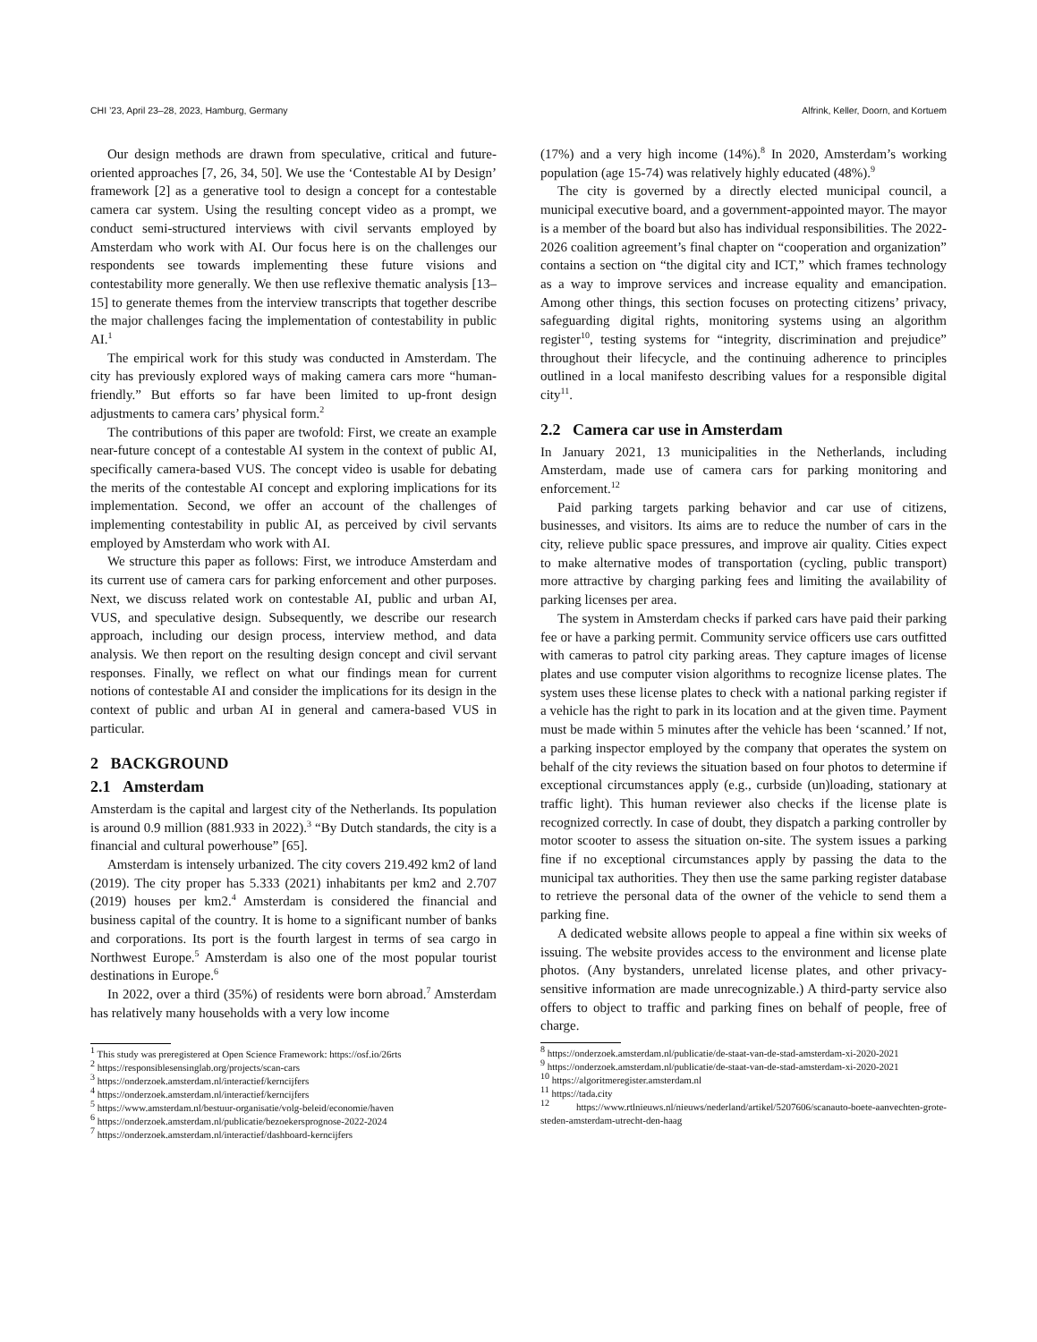CHI ’23, April 23–28, 2023, Hamburg, Germany Alfrink, Keller, Doorn, and Kortuem
Our design methods are drawn from speculative, critical and future-oriented approaches [7, 26, 34, 50]. We use the ‘Contestable AI by Design’ framework [2] as a generative tool to design a concept for a contestable camera car system. Using the resulting concept video as a prompt, we conduct semi-structured interviews with civil servants employed by Amsterdam who work with AI. Our focus here is on the challenges our respondents see towards implementing these future visions and contestability more generally. We then use reflexive thematic analysis [13–15] to generate themes from the interview transcripts that together describe the major challenges facing the implementation of contestability in public AI.<sup>1</sup>
The empirical work for this study was conducted in Amsterdam. The city has previously explored ways of making camera cars more “human-friendly.” But efforts so far have been limited to up-front design adjustments to camera cars’ physical form.<sup>2</sup>
The contributions of this paper are twofold: First, we create an example near-future concept of a contestable AI system in the context of public AI, specifically camera-based VUS. The concept video is usable for debating the merits of the contestable AI concept and exploring implications for its implementation. Second, we offer an account of the challenges of implementing contestability in public AI, as perceived by civil servants employed by Amsterdam who work with AI.
We structure this paper as follows: First, we introduce Amsterdam and its current use of camera cars for parking enforcement and other purposes. Next, we discuss related work on contestable AI, public and urban AI, VUS, and speculative design. Subsequently, we describe our research approach, including our design process, interview method, and data analysis. We then report on the resulting design concept and civil servant responses. Finally, we reflect on what our findings mean for current notions of contestable AI and consider the implications for its design in the context of public and urban AI in general and camera-based VUS in particular.
2 BACKGROUND
2.1 Amsterdam
Amsterdam is the capital and largest city of the Netherlands. Its population is around 0.9 million (881.933 in 2022).<sup>3</sup> “By Dutch standards, the city is a financial and cultural powerhouse” [65].
Amsterdam is intensely urbanized. The city covers 219.492 km2 of land (2019). The city proper has 5.333 (2021) inhabitants per km2 and 2.707 (2019) houses per km2.<sup>4</sup> Amsterdam is considered the financial and business capital of the country. It is home to a significant number of banks and corporations. Its port is the fourth largest in terms of sea cargo in Northwest Europe.<sup>5</sup> Amsterdam is also one of the most popular tourist destinations in Europe.<sup>6</sup>
In 2022, over a third (35%) of residents were born abroad.<sup>7</sup> Amsterdam has relatively many households with a very low income
<sup>1</sup> This study was preregistered at Open Science Framework: https://osf.io/26rts
<sup>2</sup> https://responsiblesensinglab.org/projects/scan-cars
<sup>3</sup> https://onderzoek.amsterdam.nl/interactief/kerncijfers
<sup>4</sup> https://onderzoek.amsterdam.nl/interactief/kerncijfers
<sup>5</sup> https://www.amsterdam.nl/bestuur-organisatie/volg-beleid/economie/haven
<sup>6</sup> https://onderzoek.amsterdam.nl/publicatie/bezoekersprognose-2022-2024
<sup>7</sup> https://onderzoek.amsterdam.nl/interactief/dashboard-kerncijfers
(17%) and a very high income (14%).<sup>8</sup> In 2020, Amsterdam’s working population (age 15-74) was relatively highly educated (48%).<sup>9</sup>
The city is governed by a directly elected municipal council, a municipal executive board, and a government-appointed mayor. The mayor is a member of the board but also has individual responsibilities. The 2022-2026 coalition agreement’s final chapter on “cooperation and organization” contains a section on “the digital city and ICT,” which frames technology as a way to improve services and increase equality and emancipation. Among other things, this section focuses on protecting citizens’ privacy, safeguarding digital rights, monitoring systems using an algorithm register<sup>10</sup>, testing systems for “integrity, discrimination and prejudice” throughout their lifecycle, and the continuing adherence to principles outlined in a local manifesto describing values for a responsible digital city<sup>11</sup>.
2.2 Camera car use in Amsterdam
In January 2021, 13 municipalities in the Netherlands, including Amsterdam, made use of camera cars for parking monitoring and enforcement.<sup>12</sup>
Paid parking targets parking behavior and car use of citizens, businesses, and visitors. Its aims are to reduce the number of cars in the city, relieve public space pressures, and improve air quality. Cities expect to make alternative modes of transportation (cycling, public transport) more attractive by charging parking fees and limiting the availability of parking licenses per area.
The system in Amsterdam checks if parked cars have paid their parking fee or have a parking permit. Community service officers use cars outfitted with cameras to patrol city parking areas. They capture images of license plates and use computer vision algorithms to recognize license plates. The system uses these license plates to check with a national parking register if a vehicle has the right to park in its location and at the given time. Payment must be made within 5 minutes after the vehicle has been ‘scanned.’ If not, a parking inspector employed by the company that operates the system on behalf of the city reviews the situation based on four photos to determine if exceptional circumstances apply (e.g., curbside (un)loading, stationary at traffic light). This human reviewer also checks if the license plate is recognized correctly. In case of doubt, they dispatch a parking controller by motor scooter to assess the situation on-site. The system issues a parking fine if no exceptional circumstances apply by passing the data to the municipal tax authorities. They then use the same parking register database to retrieve the personal data of the owner of the vehicle to send them a parking fine.
A dedicated website allows people to appeal a fine within six weeks of issuing. The website provides access to the environment and license plate photos. (Any bystanders, unrelated license plates, and other privacy-sensitive information are made unrecognizable.) A third-party service also offers to object to traffic and parking fines on behalf of people, free of charge.
<sup>8</sup> https://onderzoek.amsterdam.nl/publicatie/de-staat-van-de-stad-amsterdam-xi-2020-2021
<sup>9</sup> https://onderzoek.amsterdam.nl/publicatie/de-staat-van-de-stad-amsterdam-xi-2020-2021
<sup>10</sup> https://algoritmeregister.amsterdam.nl
<sup>11</sup> https://tada.city
<sup>12</sup> https://www.rtlnieuws.nl/nieuws/nederland/artikel/5207606/scanauto-boete-aanvechten-grote-steden-amsterdam-utrecht-den-haag